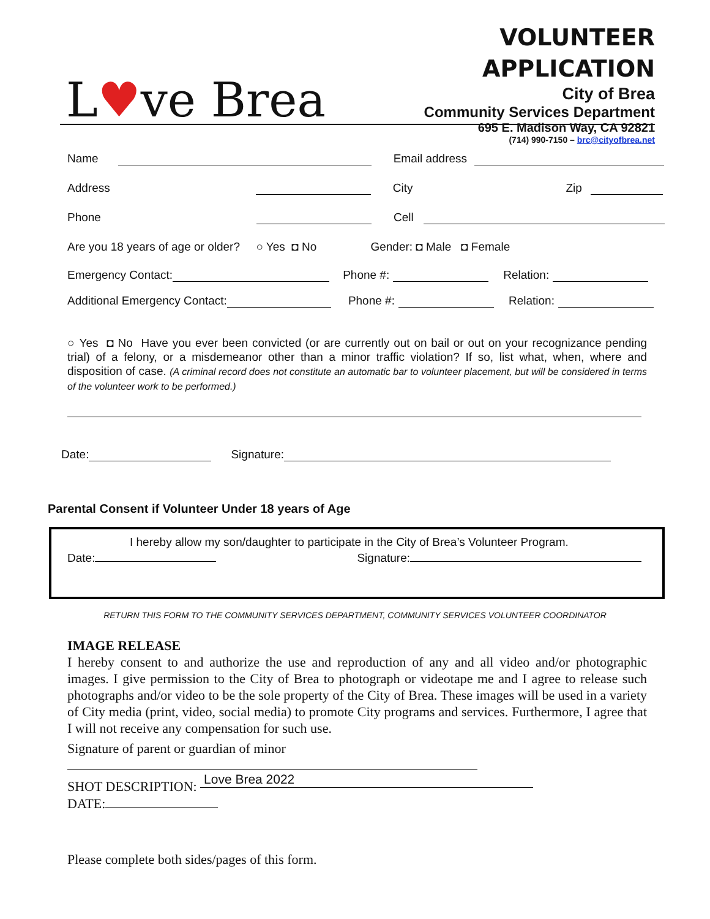L♥ve Brea
VOLUNTEER
APPLICATION
City of Brea
Community Services Department
695 E. Madison Way, CA 92821
(714) 990-7150 – brc@cityofbrea.net
Name Email address
Address City Zip
Phone Cell
Are you 18 years of age or older? ○ Yes ◘ No Gender: ◘ Male ◘ Female
Emergency Contact: Phone #: Relation:
Additional Emergency Contact: Phone #: Relation:
○ Yes ◘ No Have you ever been convicted (or are currently out on bail or out on your recognizance pending trial) of a felony, or a misdemeanor other than a minor traffic violation? If so, list what, when, where and disposition of case. (A criminal record does not constitute an automatic bar to volunteer placement, but will be considered in terms of the volunteer work to be performed.)
Date: Signature:
Parental Consent if Volunteer Under 18 years of Age
I hereby allow my son/daughter to participate in the City of Brea’s Volunteer Program.
Date: Signature:
RETURN THIS FORM TO THE COMMUNITY SERVICES DEPARTMENT, COMMUNITY SERVICES VOLUNTEER COORDINATOR
IMAGE RELEASE
I hereby consent to and authorize the use and reproduction of any and all video and/or photographic images. I give permission to the City of Brea to photograph or videotape me and I agree to release such photographs and/or video to be the sole property of the City of Brea. These images will be used in a variety of City media (print, video, social media) to promote City programs and services. Furthermore, I agree that I will not receive any compensation for such use.
Signature of parent or guardian of minor
SHOT DESCRIPTION: Love Brea 2022
DATE:
Please complete both sides/pages of this form.